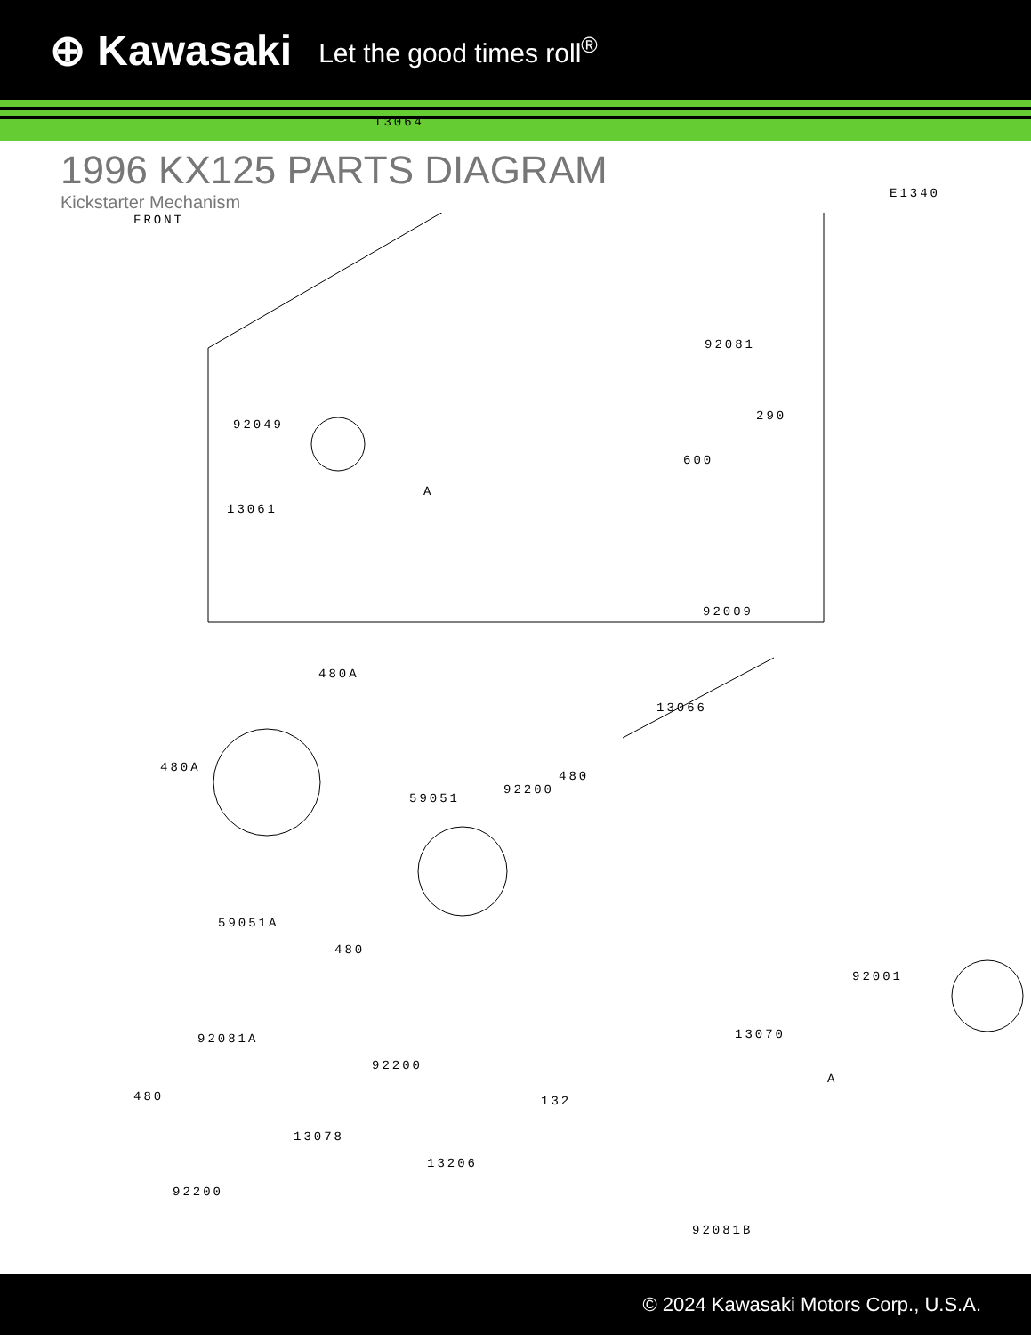⊕ Kawasaki Let the good times roll<sup>®</sup>
1996 KX125 PARTS DIAGRAM
Kickstarter Mechanism
E1340
FRONT
13064
92081
290
92049
600
A
13061
92009
480A
13066
480A
480
92200
59051
59051A
480
92001
92081A
92200
13070
A
480 132
13078
13206
92200
92081B
© 2024 Kawasaki Motors Corp., U.S.A.